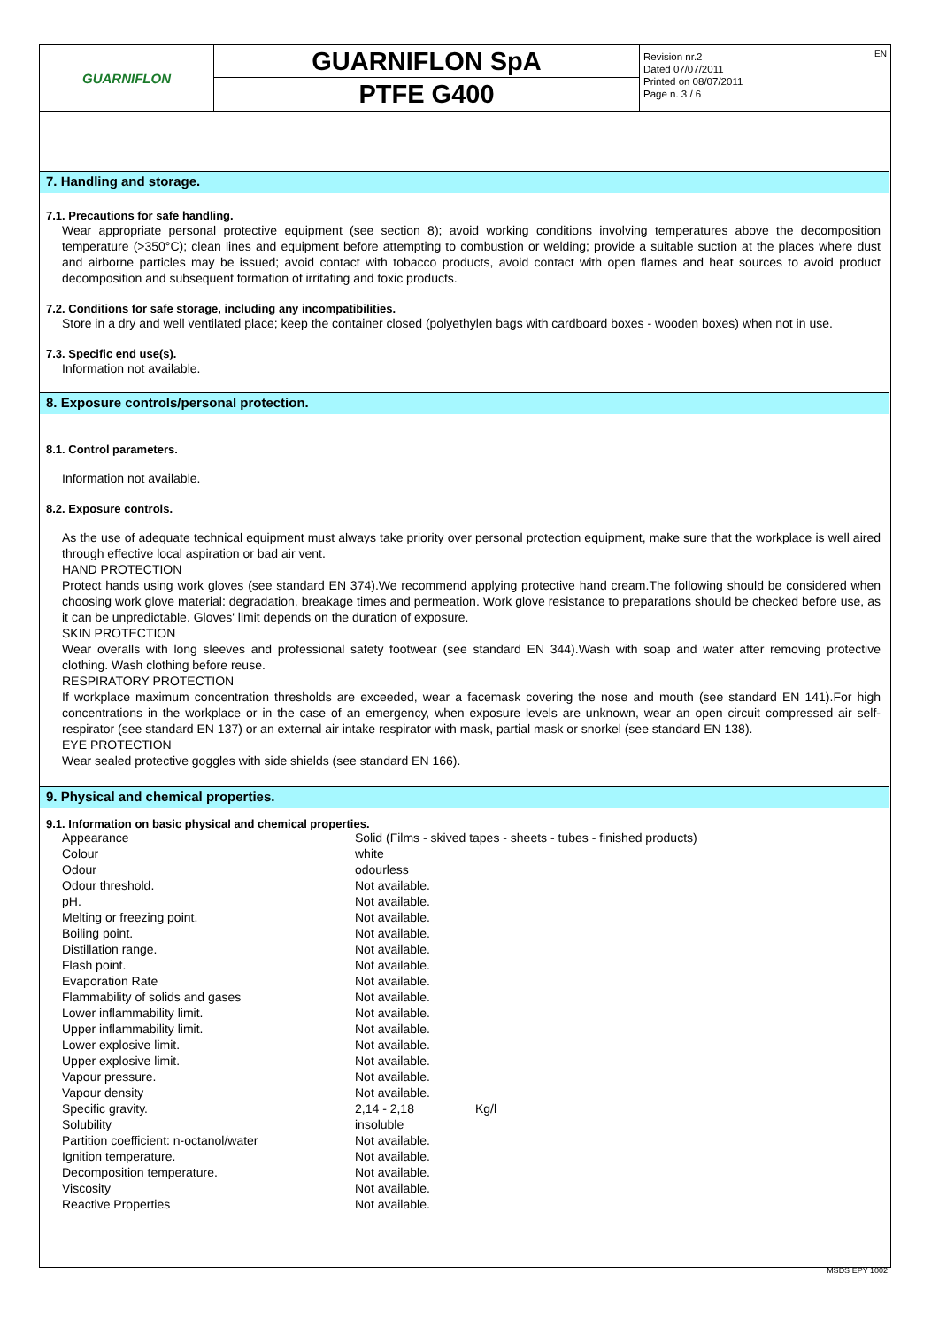GUARNIFLON
GUARNIFLON SpA
PTFE G400
Revision nr.2
Dated 07/07/2011
Printed on 08/07/2011
Page n. 3 / 6
EN
7. Handling and storage.
7.1. Precautions for safe handling.
Wear appropriate personal protective equipment (see section 8); avoid working conditions involving temperatures above the decomposition temperature (>350°C); clean lines and equipment before attempting to combustion or welding; provide a suitable suction at the places where dust and airborne particles may be issued; avoid contact with tobacco products, avoid contact with open flames and heat sources to avoid product decomposition and subsequent formation of irritating and toxic products.
7.2. Conditions for safe storage, including any incompatibilities.
Store in a dry and well ventilated place; keep the container closed (polyethylen bags with cardboard boxes - wooden boxes) when not in use.
7.3. Specific end use(s).
Information not available.
8. Exposure controls/personal protection.
8.1. Control parameters.
Information not available.
8.2. Exposure controls.
As the use of adequate technical equipment must always take priority over personal protection equipment, make sure that the workplace is well aired through effective local aspiration or bad air vent.
HAND PROTECTION
Protect hands using work gloves (see standard EN 374).We recommend applying protective hand cream.The following should be considered when choosing work glove material: degradation, breakage times and permeation. Work glove resistance to preparations should be checked before use, as it can be unpredictable. Gloves' limit depends on the duration of exposure.
SKIN PROTECTION
Wear overalls with long sleeves and professional safety footwear (see standard EN 344).Wash with soap and water after removing protective clothing. Wash clothing before reuse.
RESPIRATORY PROTECTION
If workplace maximum concentration thresholds are exceeded, wear a facemask covering the nose and mouth (see standard EN 141).For high concentrations in the workplace or in the case of an emergency, when exposure levels are unknown, wear an open circuit compressed air self-respirator (see standard EN 137) or an external air intake respirator with mask, partial mask or snorkel (see standard EN 138).
EYE PROTECTION
Wear sealed protective goggles with side shields (see standard EN 166).
9. Physical and chemical properties.
9.1. Information on basic physical and chemical properties.
| Appearance | Solid (Films - skived tapes - sheets - tubes - finished products) | |
| Colour | white | |
| Odour | odourless | |
| Odour threshold. | Not available. | |
| pH. | Not available. | |
| Melting or freezing point. | Not available. | |
| Boiling point. | Not available. | |
| Distillation range. | Not available. | |
| Flash point. | Not available. | |
| Evaporation Rate | Not available. | |
| Flammability of solids and gases | Not available. | |
| Lower inflammability limit. | Not available. | |
| Upper inflammability limit. | Not available. | |
| Lower explosive limit. | Not available. | |
| Upper explosive limit. | Not available. | |
| Vapour pressure. | Not available. | |
| Vapour density | Not available. | |
| Specific gravity. | 2,14 - 2,18 | Kg/l |
| Solubility | insoluble | |
| Partition coefficient: n-octanol/water | Not available. | |
| Ignition temperature. | Not available. | |
| Decomposition temperature. | Not available. | |
| Viscosity | Not available. | |
| Reactive Properties | Not available. | |
MSDS EPY 1002